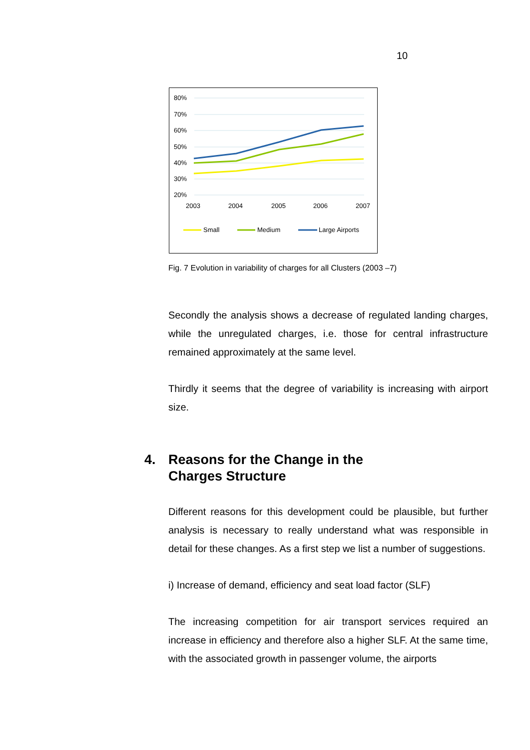10
80%
70%
60%
50%
40%
30%
20%
2003
2004
2005
2006
2007
Small
Medium
Large Airports
Fig. 7 Evolution in variability of charges for all Clusters (2003 –7)
Secondly the analysis shows a decrease of regulated landing charges, while the unregulated charges, i.e. those for central infrastructure remained approximately at the same level.
Thirdly it seems that the degree of variability is increasing with airport size.
4. Reasons for the Change in the
Charges Structure
Different reasons for this development could be plausible, but further analysis is necessary to really understand what was responsible in detail for these changes. As a first step we list a number of suggestions.
i) Increase of demand, efficiency and seat load factor (SLF)
The increasing competition for air transport services required an increase in efficiency and therefore also a higher SLF. At the same time, with the associated growth in passenger volume, the airports